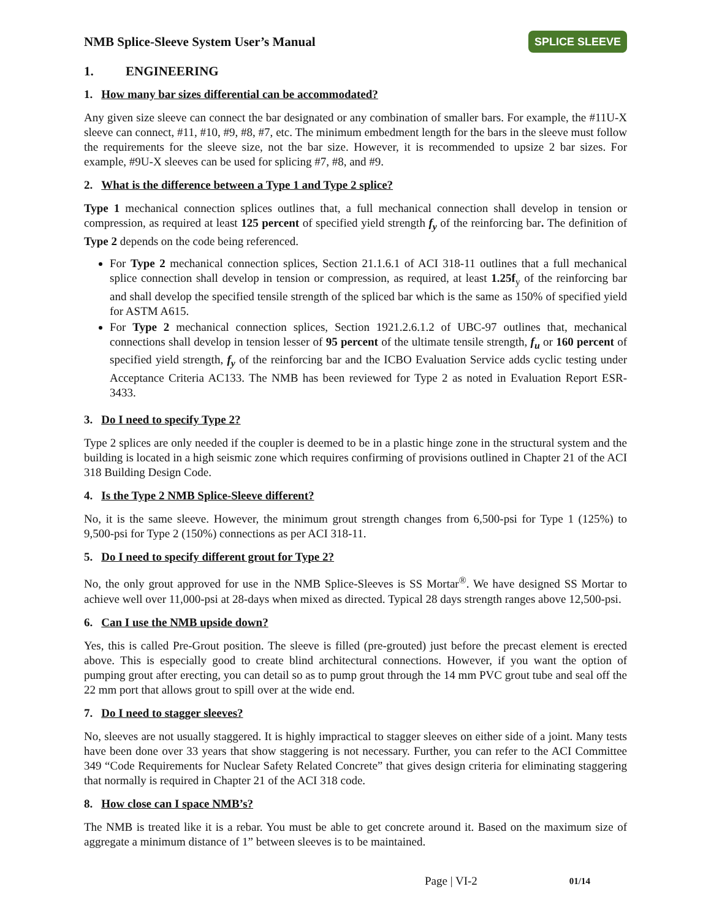NMB Splice-Sleeve System User’s Manual SPLICE SLEEVE
1. ENGINEERING
1. How many bar sizes differential can be accommodated?
Any given size sleeve can connect the bar designated or any combination of smaller bars. For example, the #11U-X sleeve can connect, #11, #10, #9, #8, #7, etc. The minimum embedment length for the bars in the sleeve must follow the requirements for the sleeve size, not the bar size. However, it is recommended to upsize 2 bar sizes. For example, #9U-X sleeves can be used for splicing #7, #8, and #9.
2. What is the difference between a Type 1 and Type 2 splice?
Type 1 mechanical connection splices outlines that, a full mechanical connection shall develop in tension or compression, as required at least 125 percent of specified yield strength f<sub>y</sub> of the reinforcing bar. The definition of Type 2 depends on the code being referenced.
For Type 2 mechanical connection splices, Section 21.1.6.1 of ACI 318-11 outlines that a full mechanical splice connection shall develop in tension or compression, as required, at least 1.25f<sub>y</sub> of the reinforcing bar and shall develop the specified tensile strength of the spliced bar which is the same as 150% of specified yield for ASTM A615.
For Type 2 mechanical connection splices, Section 1921.2.6.1.2 of UBC-97 outlines that, mechanical connections shall develop in tension lesser of 95 percent of the ultimate tensile strength, f<sub>u</sub> or 160 percent of specified yield strength, f<sub>y</sub> of the reinforcing bar and the ICBO Evaluation Service adds cyclic testing under Acceptance Criteria AC133. The NMB has been reviewed for Type 2 as noted in Evaluation Report ESR-3433.
3. Do I need to specify Type 2?
Type 2 splices are only needed if the coupler is deemed to be in a plastic hinge zone in the structural system and the building is located in a high seismic zone which requires confirming of provisions outlined in Chapter 21 of the ACI 318 Building Design Code.
4. Is the Type 2 NMB Splice-Sleeve different?
No, it is the same sleeve. However, the minimum grout strength changes from 6,500-psi for Type 1 (125%) to 9,500-psi for Type 2 (150%) connections as per ACI 318-11.
5. Do I need to specify different grout for Type 2?
No, the only grout approved for use in the NMB Splice-Sleeves is SS Mortar<sup>®</sup>. We have designed SS Mortar to achieve well over 11,000-psi at 28-days when mixed as directed. Typical 28 days strength ranges above 12,500-psi.
6. Can I use the NMB upside down?
Yes, this is called Pre-Grout position. The sleeve is filled (pre-grouted) just before the precast element is erected above. This is especially good to create blind architectural connections. However, if you want the option of pumping grout after erecting, you can detail so as to pump grout through the 14 mm PVC grout tube and seal off the 22 mm port that allows grout to spill over at the wide end.
7. Do I need to stagger sleeves?
No, sleeves are not usually staggered. It is highly impractical to stagger sleeves on either side of a joint. Many tests have been done over 33 years that show staggering is not necessary. Further, you can refer to the ACI Committee 349 “Code Requirements for Nuclear Safety Related Concrete” that gives design criteria for eliminating staggering that normally is required in Chapter 21 of the ACI 318 code.
8. How close can I space NMB’s?
The NMB is treated like it is a rebar. You must be able to get concrete around it. Based on the maximum size of aggregate a minimum distance of 1” between sleeves is to be maintained.
Page | VI-2 01/14